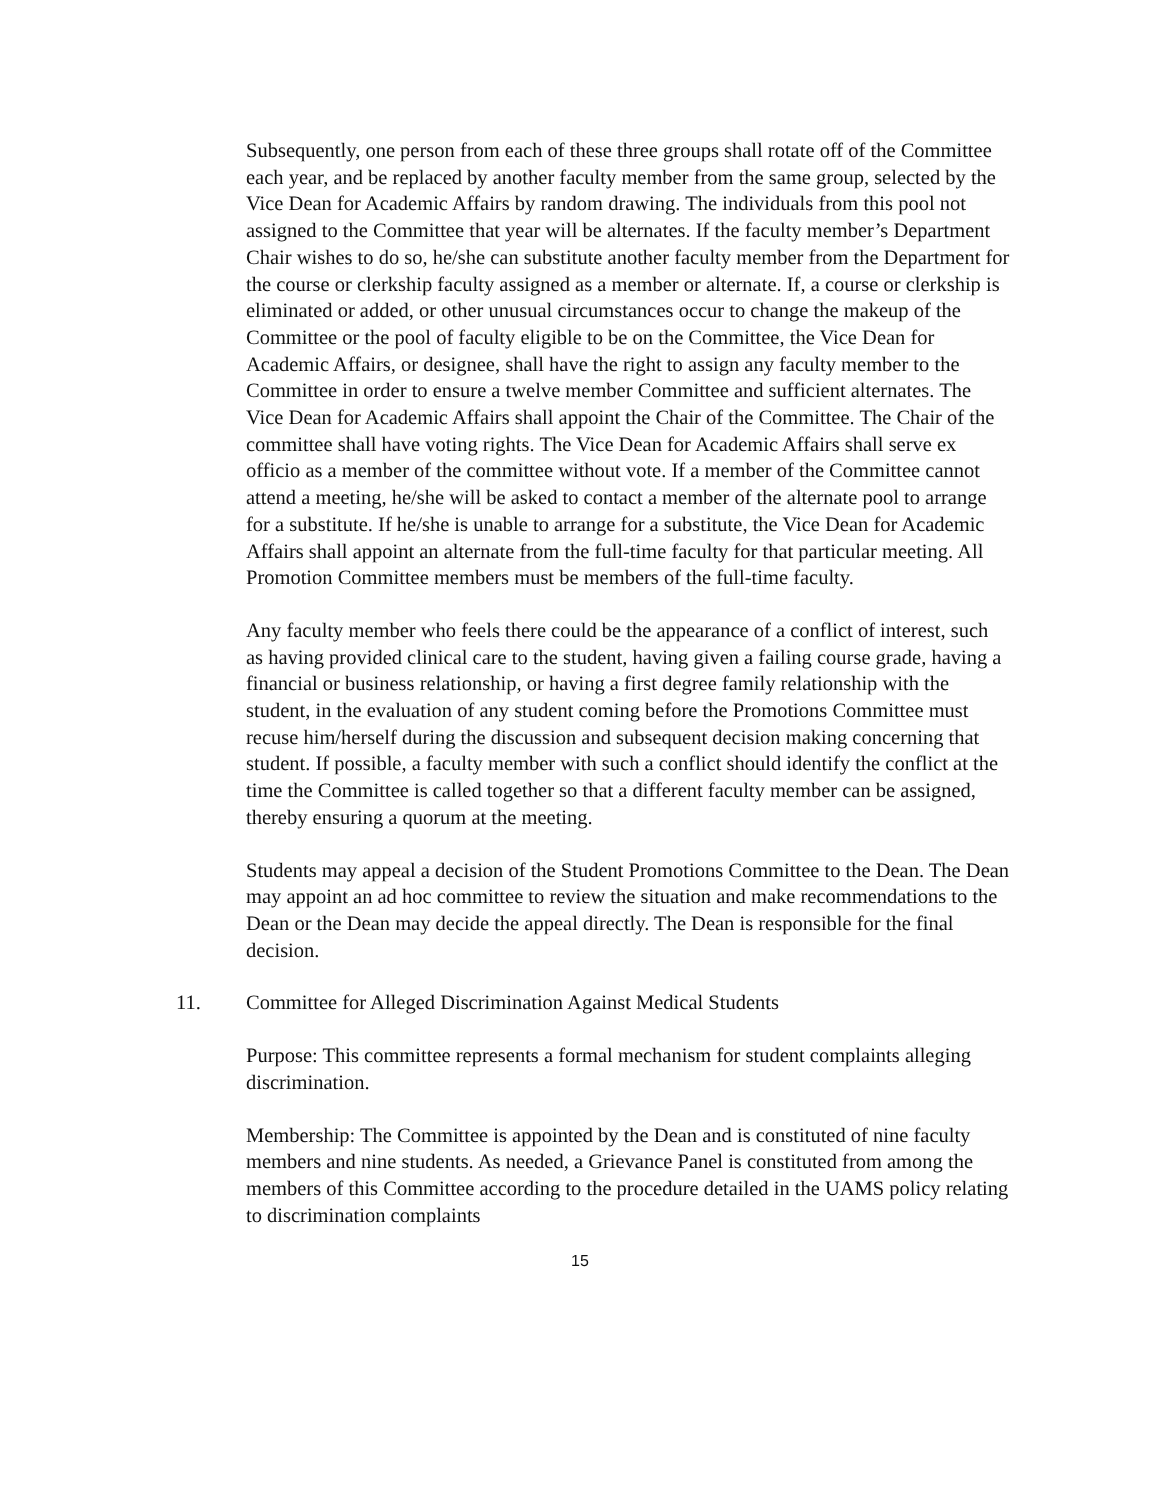Subsequently, one person from each of these three groups shall rotate off of the Committee each year, and be replaced by another faculty member from the same group, selected by the Vice Dean for Academic Affairs by random drawing. The individuals from this pool not assigned to the Committee that year will be alternates. If the faculty member’s Department Chair wishes to do so, he/she can substitute another faculty member from the Department for the course or clerkship faculty assigned as a member or alternate. If, a course or clerkship is eliminated or added, or other unusual circumstances occur to change the makeup of the Committee or the pool of faculty eligible to be on the Committee, the Vice Dean for Academic Affairs, or designee, shall have the right to assign any faculty member to the Committee in order to ensure a twelve member Committee and sufficient alternates. The Vice Dean for Academic Affairs shall appoint the Chair of the Committee. The Chair of the committee shall have voting rights. The Vice Dean for Academic Affairs shall serve ex officio as a member of the committee without vote. If a member of the Committee cannot attend a meeting, he/she will be asked to contact a member of the alternate pool to arrange for a substitute. If he/she is unable to arrange for a substitute, the Vice Dean for Academic Affairs shall appoint an alternate from the full-time faculty for that particular meeting. All Promotion Committee members must be members of the full-time faculty.
Any faculty member who feels there could be the appearance of a conflict of interest, such as having provided clinical care to the student, having given a failing course grade, having a financial or business relationship, or having a first degree family relationship with the student, in the evaluation of any student coming before the Promotions Committee must recuse him/herself during the discussion and subsequent decision making concerning that student. If possible, a faculty member with such a conflict should identify the conflict at the time the Committee is called together so that a different faculty member can be assigned, thereby ensuring a quorum at the meeting.
Students may appeal a decision of the Student Promotions Committee to the Dean. The Dean may appoint an ad hoc committee to review the situation and make recommendations to the Dean or the Dean may decide the appeal directly. The Dean is responsible for the final decision.
11. Committee for Alleged Discrimination Against Medical Students
Purpose: This committee represents a formal mechanism for student complaints alleging discrimination.
Membership: The Committee is appointed by the Dean and is constituted of nine faculty members and nine students. As needed, a Grievance Panel is constituted from among the members of this Committee according to the procedure detailed in the UAMS policy relating to discrimination complaints
15